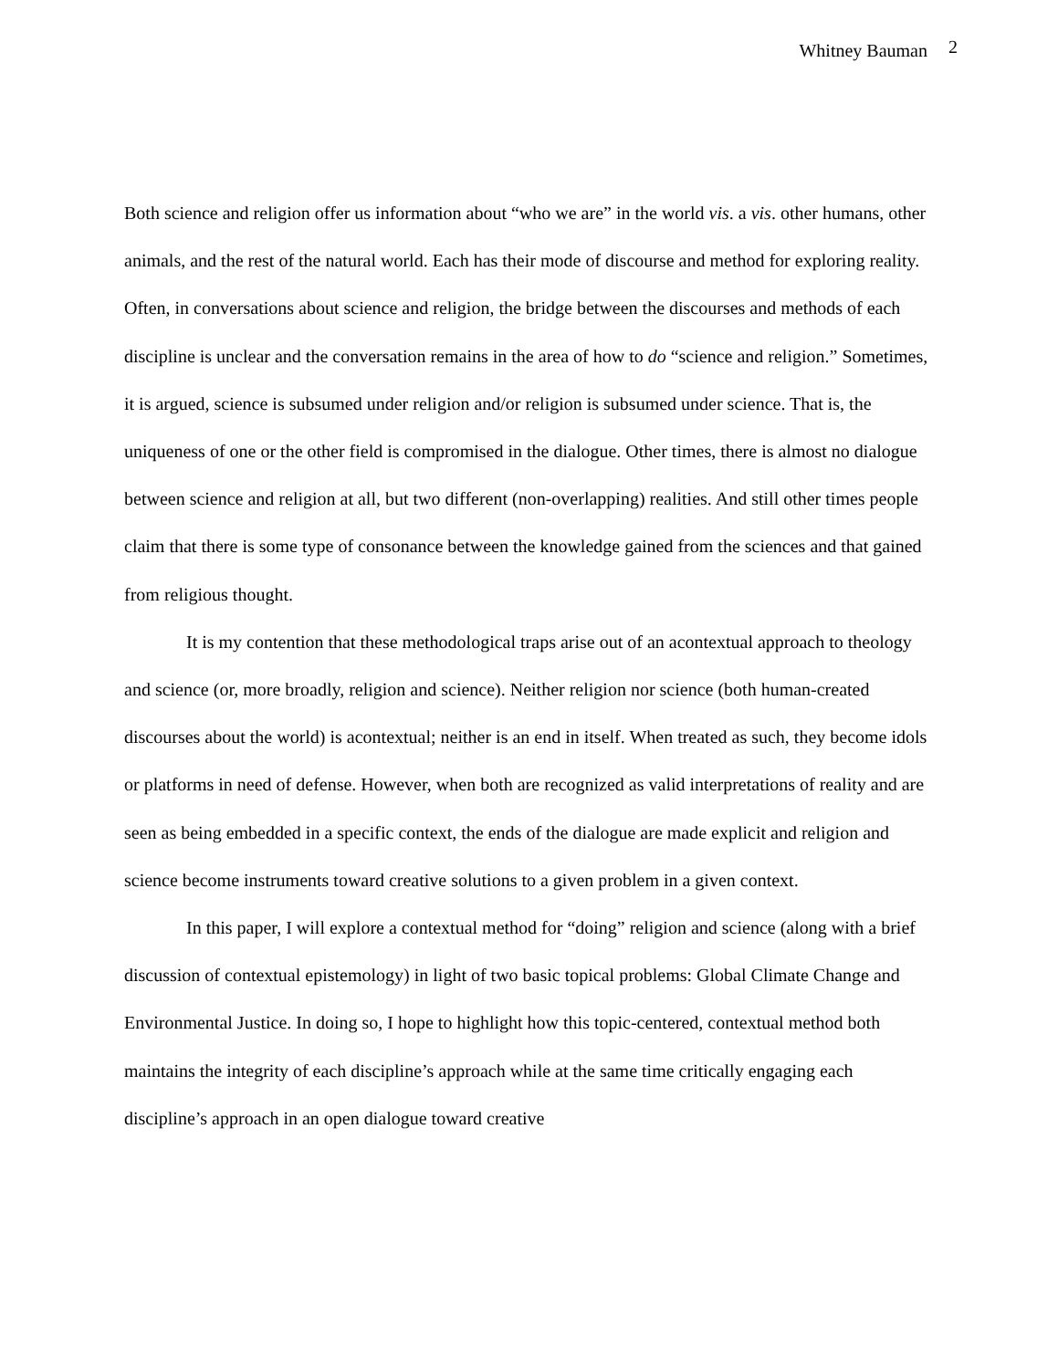Whitney Bauman 2
Both science and religion offer us information about “who we are” in the world vis. a vis. other humans, other animals, and the rest of the natural world. Each has their mode of discourse and method for exploring reality. Often, in conversations about science and religion, the bridge between the discourses and methods of each discipline is unclear and the conversation remains in the area of how to do “science and religion.” Sometimes, it is argued, science is subsumed under religion and/or religion is subsumed under science. That is, the uniqueness of one or the other field is compromised in the dialogue. Other times, there is almost no dialogue between science and religion at all, but two different (non-overlapping) realities. And still other times people claim that there is some type of consonance between the knowledge gained from the sciences and that gained from religious thought.
It is my contention that these methodological traps arise out of an acontextual approach to theology and science (or, more broadly, religion and science). Neither religion nor science (both human-created discourses about the world) is acontextual; neither is an end in itself. When treated as such, they become idols or platforms in need of defense. However, when both are recognized as valid interpretations of reality and are seen as being embedded in a specific context, the ends of the dialogue are made explicit and religion and science become instruments toward creative solutions to a given problem in a given context.
In this paper, I will explore a contextual method for “doing” religion and science (along with a brief discussion of contextual epistemology) in light of two basic topical problems: Global Climate Change and Environmental Justice. In doing so, I hope to highlight how this topic-centered, contextual method both maintains the integrity of each discipline’s approach while at the same time critically engaging each discipline’s approach in an open dialogue toward creative